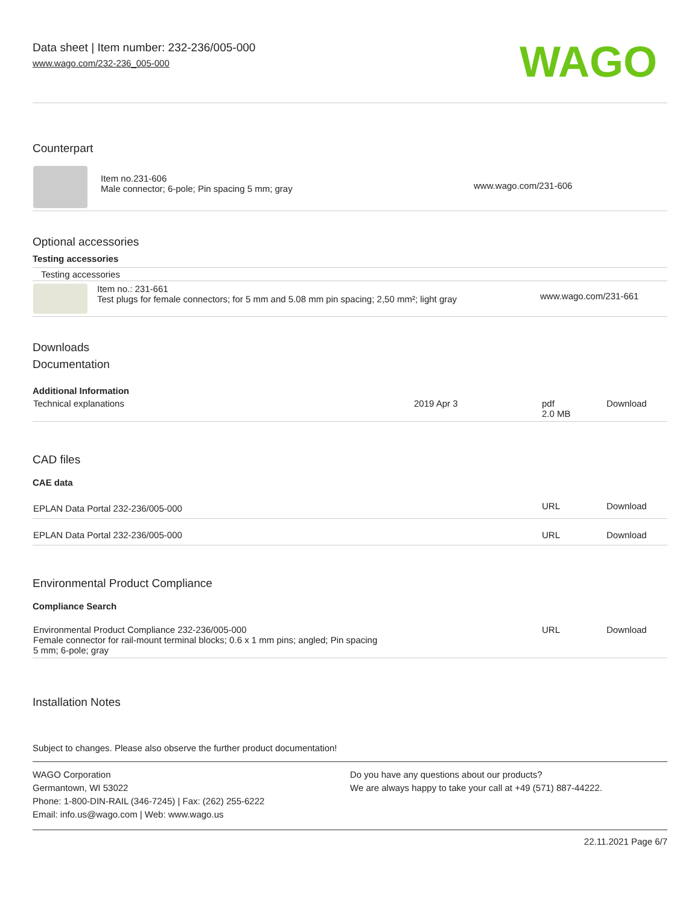Data sheet | Item number: 232-236/005-000
www.wago.com/232-236_005-000
WAGO
Counterpart
| | Item no.231-606 Male connector; 6-pole; Pin spacing 5 mm; gray | www.wago.com/231-606 |
Optional accessories
Testing accessories
Testing accessories
| | Item no.: 231-661 Test plugs for female connectors; for 5 mm and 5.08 mm pin spacing; 2,50 mm²; light gray | www.wago.com/231-661 |
Downloads
Documentation
Additional Information
| Technical explanations | 2019 Apr 3 | pdf 2.0 MB | Download |
CAD files
CAE data
| EPLAN Data Portal 232-236/005-000 | URL | Download |
| EPLAN Data Portal 232-236/005-000 | URL | Download |
Environmental Product Compliance
Compliance Search
| Environmental Product Compliance 232-236/005-000 Female connector for rail-mount terminal blocks; 0.6 x 1 mm pins; angled; Pin spacing 5 mm; 6-pole; gray | URL | Download |
Installation Notes
Subject to changes. Please also observe the further product documentation!
WAGO Corporation
Germantown, WI 53022
Phone: 1-800-DIN-RAIL (346-7245) | Fax: (262) 255-6222
Email: info.us@wago.com | Web: www.wago.us
Do you have any questions about our products?
We are always happy to take your call at +49 (571) 887-44222.
22.11.2021 Page 6/7